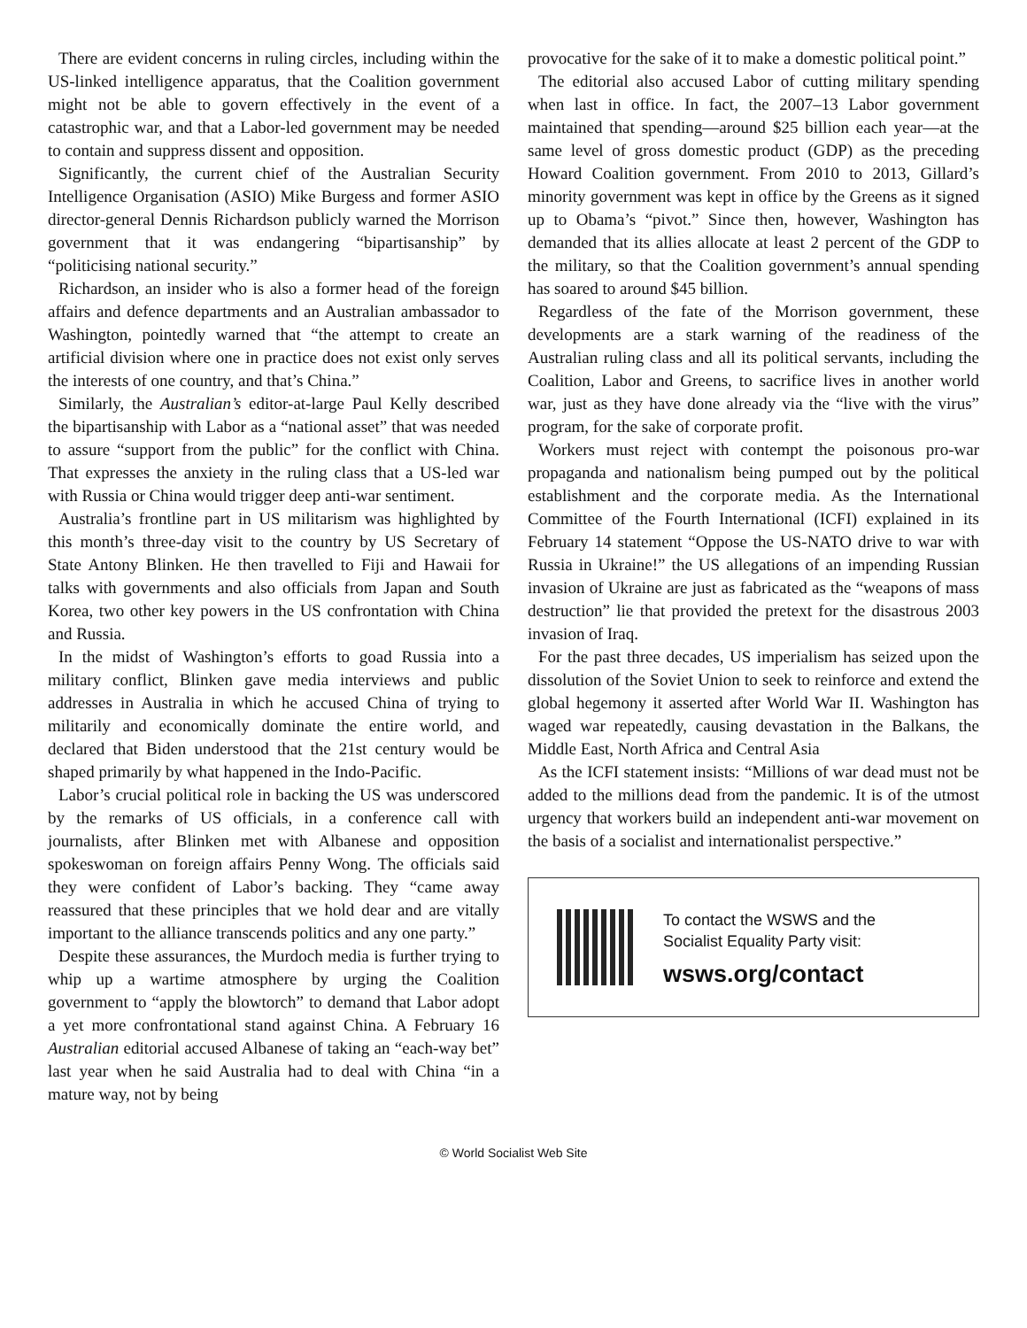There are evident concerns in ruling circles, including within the US-linked intelligence apparatus, that the Coalition government might not be able to govern effectively in the event of a catastrophic war, and that a Labor-led government may be needed to contain and suppress dissent and opposition.
Significantly, the current chief of the Australian Security Intelligence Organisation (ASIO) Mike Burgess and former ASIO director-general Dennis Richardson publicly warned the Morrison government that it was endangering “bipartisanship” by “politicising national security.”
Richardson, an insider who is also a former head of the foreign affairs and defence departments and an Australian ambassador to Washington, pointedly warned that “the attempt to create an artificial division where one in practice does not exist only serves the interests of one country, and that’s China.”
Similarly, the Australian’s editor-at-large Paul Kelly described the bipartisanship with Labor as a “national asset” that was needed to assure “support from the public” for the conflict with China. That expresses the anxiety in the ruling class that a US-led war with Russia or China would trigger deep anti-war sentiment.
Australia’s frontline part in US militarism was highlighted by this month’s three-day visit to the country by US Secretary of State Antony Blinken. He then travelled to Fiji and Hawaii for talks with governments and also officials from Japan and South Korea, two other key powers in the US confrontation with China and Russia.
In the midst of Washington’s efforts to goad Russia into a military conflict, Blinken gave media interviews and public addresses in Australia in which he accused China of trying to militarily and economically dominate the entire world, and declared that Biden understood that the 21st century would be shaped primarily by what happened in the Indo-Pacific.
Labor’s crucial political role in backing the US was underscored by the remarks of US officials, in a conference call with journalists, after Blinken met with Albanese and opposition spokeswoman on foreign affairs Penny Wong. The officials said they were confident of Labor’s backing. They “came away reassured that these principles that we hold dear and are vitally important to the alliance transcends politics and any one party.”
Despite these assurances, the Murdoch media is further trying to whip up a wartime atmosphere by urging the Coalition government to “apply the blowtorch” to demand that Labor adopt a yet more confrontational stand against China. A February 16 Australian editorial accused Albanese of taking an “each-way bet” last year when he said Australia had to deal with China “in a mature way, not by being
provocative for the sake of it to make a domestic political point.”
The editorial also accused Labor of cutting military spending when last in office. In fact, the 2007–13 Labor government maintained that spending—around $25 billion each year—at the same level of gross domestic product (GDP) as the preceding Howard Coalition government. From 2010 to 2013, Gillard’s minority government was kept in office by the Greens as it signed up to Obama’s “pivot.” Since then, however, Washington has demanded that its allies allocate at least 2 percent of the GDP to the military, so that the Coalition government’s annual spending has soared to around $45 billion.
Regardless of the fate of the Morrison government, these developments are a stark warning of the readiness of the Australian ruling class and all its political servants, including the Coalition, Labor and Greens, to sacrifice lives in another world war, just as they have done already via the “live with the virus” program, for the sake of corporate profit.
Workers must reject with contempt the poisonous pro-war propaganda and nationalism being pumped out by the political establishment and the corporate media. As the International Committee of the Fourth International (ICFI) explained in its February 14 statement “Oppose the US-NATO drive to war with Russia in Ukraine!” the US allegations of an impending Russian invasion of Ukraine are just as fabricated as the “weapons of mass destruction” lie that provided the pretext for the disastrous 2003 invasion of Iraq.
For the past three decades, US imperialism has seized upon the dissolution of the Soviet Union to seek to reinforce and extend the global hegemony it asserted after World War II. Washington has waged war repeatedly, causing devastation in the Balkans, the Middle East, North Africa and Central Asia
As the ICFI statement insists: “Millions of war dead must not be added to the millions dead from the pandemic. It is of the utmost urgency that workers build an independent anti-war movement on the basis of a socialist and internationalist perspective.”
To contact the WSWS and the
Socialist Equality Party visit:
wsws.org/contact
© World Socialist Web Site